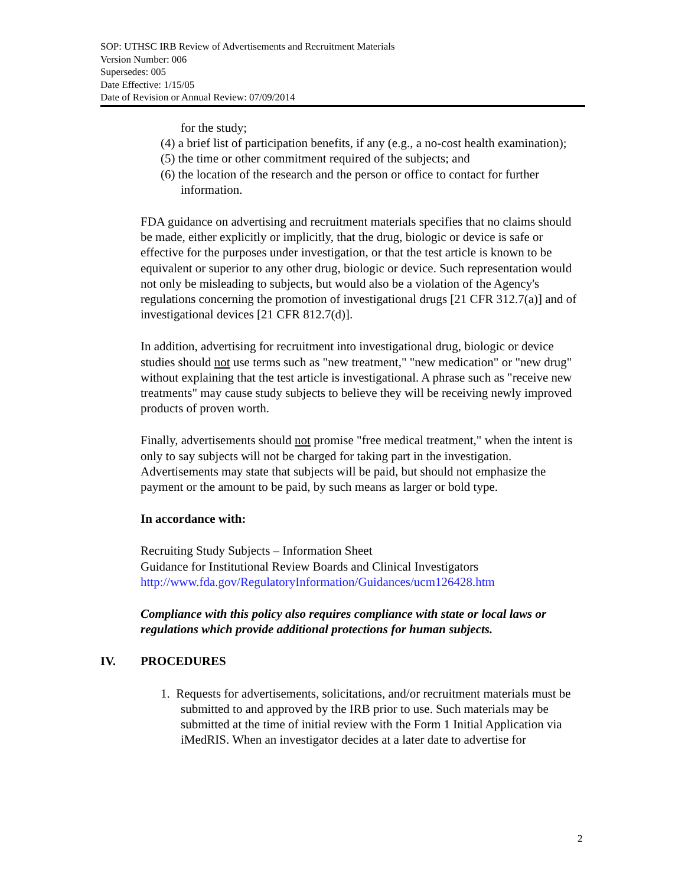SOP: UTHSC IRB Review of Advertisements and Recruitment Materials
Version Number: 006
Supersedes: 005
Date Effective: 1/15/05
Date of Revision or Annual Review: 07/09/2014
for the study;
(4) a brief list of participation benefits, if any (e.g., a no-cost health examination);
(5) the time or other commitment required of the subjects; and
(6) the location of the research and the person or office to contact for further information.
FDA guidance on advertising and recruitment materials specifies that no claims should be made, either explicitly or implicitly, that the drug, biologic or device is safe or effective for the purposes under investigation, or that the test article is known to be equivalent or superior to any other drug, biologic or device. Such representation would not only be misleading to subjects, but would also be a violation of the Agency's regulations concerning the promotion of investigational drugs [21 CFR 312.7(a)] and of investigational devices [21 CFR 812.7(d)].
In addition, advertising for recruitment into investigational drug, biologic or device studies should not use terms such as "new treatment," "new medication" or "new drug" without explaining that the test article is investigational. A phrase such as "receive new treatments" may cause study subjects to believe they will be receiving newly improved products of proven worth.
Finally, advertisements should not promise "free medical treatment," when the intent is only to say subjects will not be charged for taking part in the investigation. Advertisements may state that subjects will be paid, but should not emphasize the payment or the amount to be paid, by such means as larger or bold type.
In accordance with:
Recruiting Study Subjects – Information Sheet
Guidance for Institutional Review Boards and Clinical Investigators
http://www.fda.gov/RegulatoryInformation/Guidances/ucm126428.htm
Compliance with this policy also requires compliance with state or local laws or regulations which provide additional protections for human subjects.
IV. PROCEDURES
1. Requests for advertisements, solicitations, and/or recruitment materials must be submitted to and approved by the IRB prior to use. Such materials may be submitted at the time of initial review with the Form 1 Initial Application via iMedRIS. When an investigator decides at a later date to advertise for
2